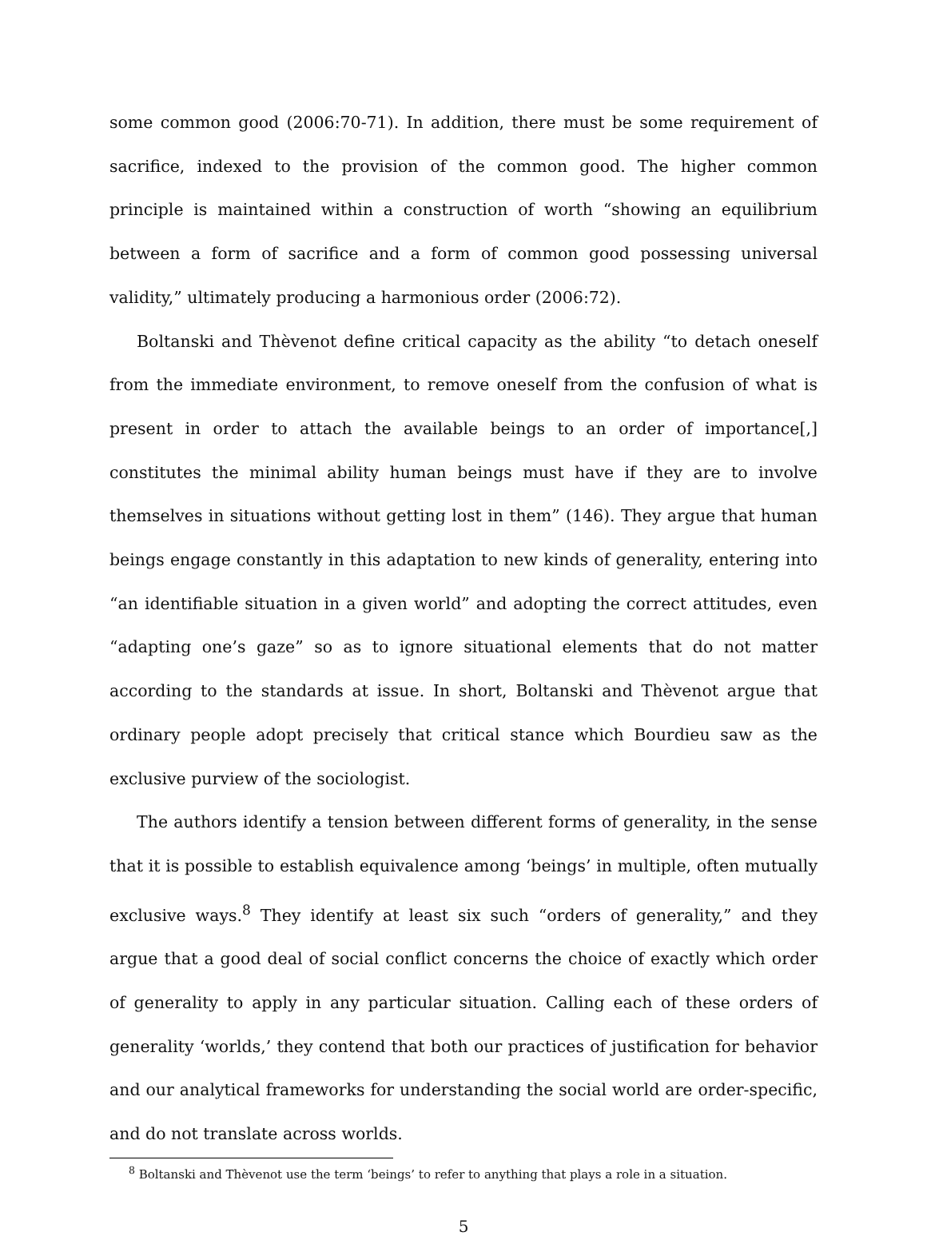some common good (2006:70-71). In addition, there must be some requirement of sacrifice, indexed to the provision of the common good. The higher common principle is maintained within a construction of worth “showing an equilibrium between a form of sacrifice and a form of common good possessing universal validity,” ultimately producing a harmonious order (2006:72).
Boltanski and Thèvenot define critical capacity as the ability “to detach oneself from the immediate environment, to remove oneself from the confusion of what is present in order to attach the available beings to an order of importance[,] constitutes the minimal ability human beings must have if they are to involve themselves in situations without getting lost in them” (146). They argue that human beings engage constantly in this adaptation to new kinds of generality, entering into “an identifiable situation in a given world” and adopting the correct attitudes, even “adapting one’s gaze” so as to ignore situational elements that do not matter according to the standards at issue. In short, Boltanski and Thèvenot argue that ordinary people adopt precisely that critical stance which Bourdieu saw as the exclusive purview of the sociologist.
The authors identify a tension between different forms of generality, in the sense that it is possible to establish equivalence among ‘beings’ in multiple, often mutually exclusive ways.<sup>8</sup> They identify at least six such “orders of generality,” and they argue that a good deal of social conflict concerns the choice of exactly which order of generality to apply in any particular situation. Calling each of these orders of generality ‘worlds,’ they contend that both our practices of justification for behavior and our analytical frameworks for understanding the social world are order-specific, and do not translate across worlds.
<sup>8</sup> Boltanski and Thèvenot use the term ‘beings’ to refer to anything that plays a role in a situation.
5